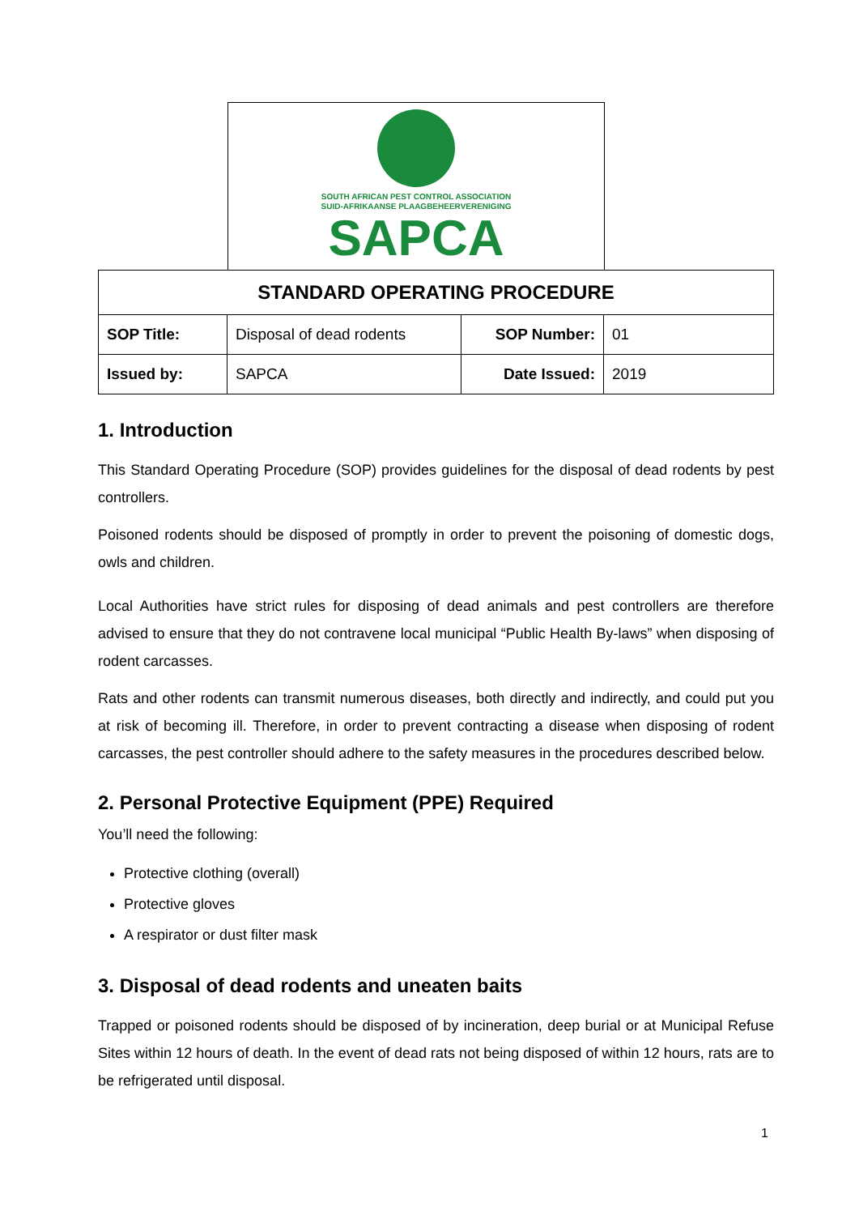SOUTH AFRICAN PEST CONTROL ASSOCIATION
SUID-AFRIKAANSE PLAAGBEHEERVERENIGING
SAPCA
| STANDARD OPERATING PROCEDURE | | | |
| --- | --- | --- | --- |
| SOP Title: | Disposal of dead rodents | SOP Number: | 01 |
| Issued by: | SAPCA | Date Issued: | 2019 |
1. Introduction
This Standard Operating Procedure (SOP) provides guidelines for the disposal of dead rodents by pest controllers.
Poisoned rodents should be disposed of promptly in order to prevent the poisoning of domestic dogs, owls and children.
Local Authorities have strict rules for disposing of dead animals and pest controllers are therefore advised to ensure that they do not contravene local municipal “Public Health By-laws” when disposing of rodent carcasses.
Rats and other rodents can transmit numerous diseases, both directly and indirectly, and could put you at risk of becoming ill. Therefore, in order to prevent contracting a disease when disposing of rodent carcasses, the pest controller should adhere to the safety measures in the procedures described below.
2. Personal Protective Equipment (PPE) Required
You’ll need the following:
Protective clothing (overall)
Protective gloves
A respirator or dust filter mask
3. Disposal of dead rodents and uneaten baits
Trapped or poisoned rodents should be disposed of by incineration, deep burial or at Municipal Refuse Sites within 12 hours of death. In the event of dead rats not being disposed of within 12 hours, rats are to be refrigerated until disposal.
1